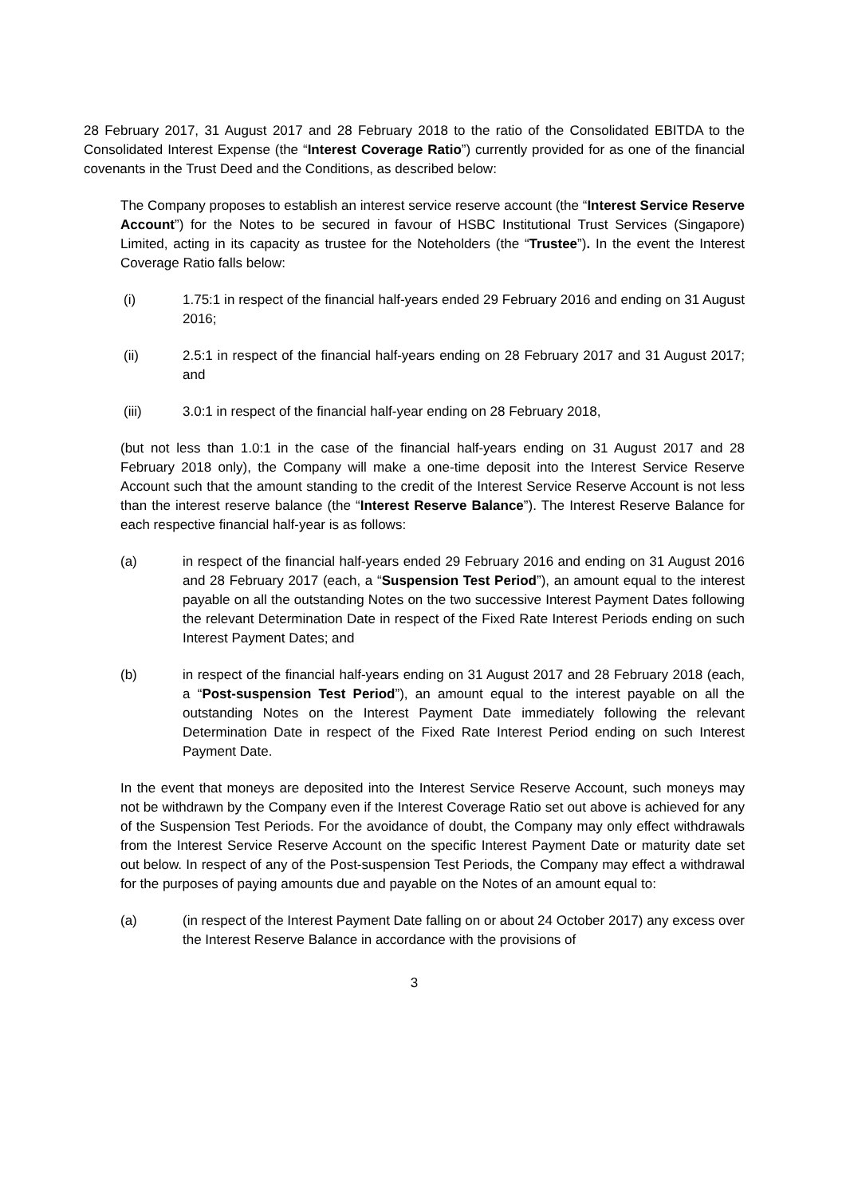28 February 2017, 31 August 2017 and 28 February 2018 to the ratio of the Consolidated EBITDA to the Consolidated Interest Expense (the “Interest Coverage Ratio”) currently provided for as one of the financial covenants in the Trust Deed and the Conditions, as described below:
The Company proposes to establish an interest service reserve account (the “Interest Service Reserve Account”) for the Notes to be secured in favour of HSBC Institutional Trust Services (Singapore) Limited, acting in its capacity as trustee for the Noteholders (the “Trustee”). In the event the Interest Coverage Ratio falls below:
(i) 1.75:1 in respect of the financial half-years ended 29 February 2016 and ending on 31 August 2016;
(ii) 2.5:1 in respect of the financial half-years ending on 28 February 2017 and 31 August 2017; and
(iii) 3.0:1 in respect of the financial half-year ending on 28 February 2018,
(but not less than 1.0:1 in the case of the financial half-years ending on 31 August 2017 and 28 February 2018 only), the Company will make a one-time deposit into the Interest Service Reserve Account such that the amount standing to the credit of the Interest Service Reserve Account is not less than the interest reserve balance (the “Interest Reserve Balance”). The Interest Reserve Balance for each respective financial half-year is as follows:
(a) in respect of the financial half-years ended 29 February 2016 and ending on 31 August 2016 and 28 February 2017 (each, a “Suspension Test Period”), an amount equal to the interest payable on all the outstanding Notes on the two successive Interest Payment Dates following the relevant Determination Date in respect of the Fixed Rate Interest Periods ending on such Interest Payment Dates; and
(b) in respect of the financial half-years ending on 31 August 2017 and 28 February 2018 (each, a “Post-suspension Test Period”), an amount equal to the interest payable on all the outstanding Notes on the Interest Payment Date immediately following the relevant Determination Date in respect of the Fixed Rate Interest Period ending on such Interest Payment Date.
In the event that moneys are deposited into the Interest Service Reserve Account, such moneys may not be withdrawn by the Company even if the Interest Coverage Ratio set out above is achieved for any of the Suspension Test Periods. For the avoidance of doubt, the Company may only effect withdrawals from the Interest Service Reserve Account on the specific Interest Payment Date or maturity date set out below. In respect of any of the Post-suspension Test Periods, the Company may effect a withdrawal for the purposes of paying amounts due and payable on the Notes of an amount equal to:
(a) (in respect of the Interest Payment Date falling on or about 24 October 2017) any excess over the Interest Reserve Balance in accordance with the provisions of
3